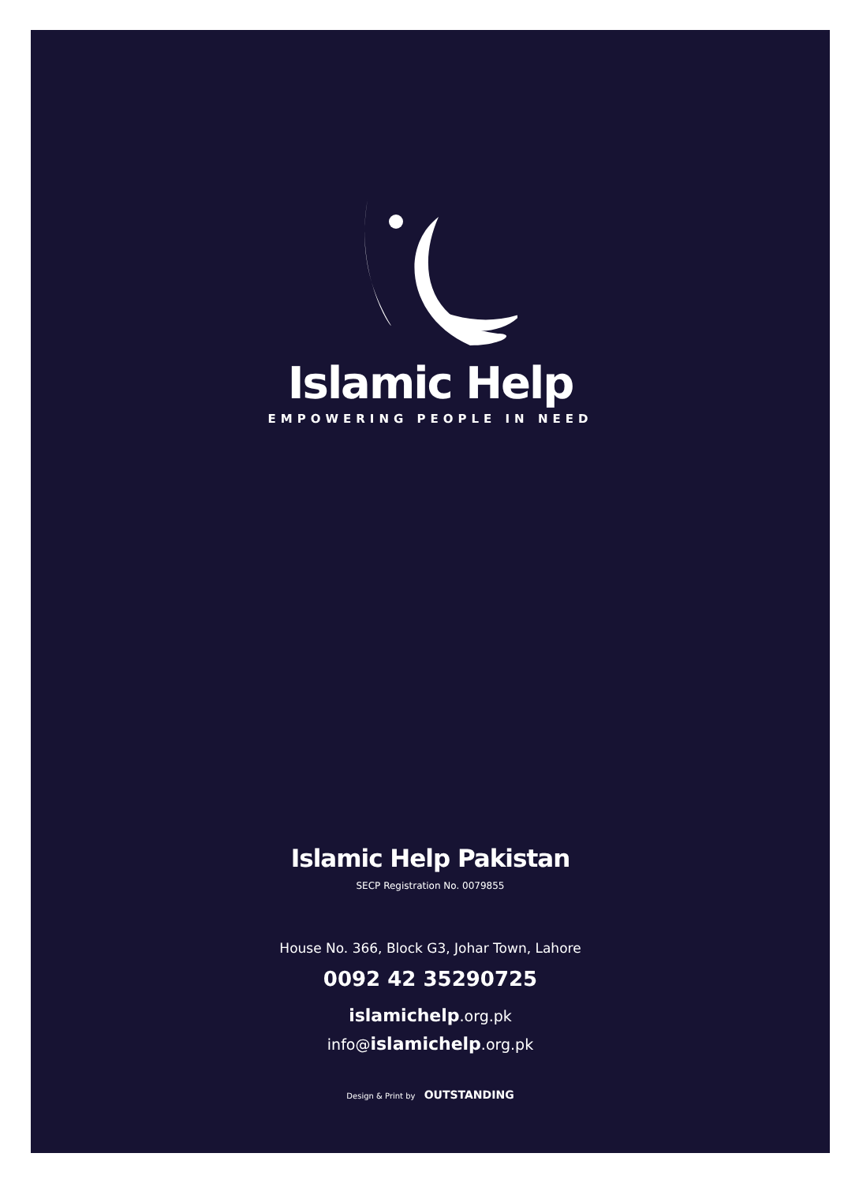Islamic Help
EMPOWERING PEOPLE IN NEED
Islamic Help Pakistan
SECP Registration No. 0079855
House No. 366, Block G3, Johar Town, Lahore
0092 42 35290725
islamichelp.org.pk
info@islamichelp.org.pk
Design & Print by OUTSTANDING